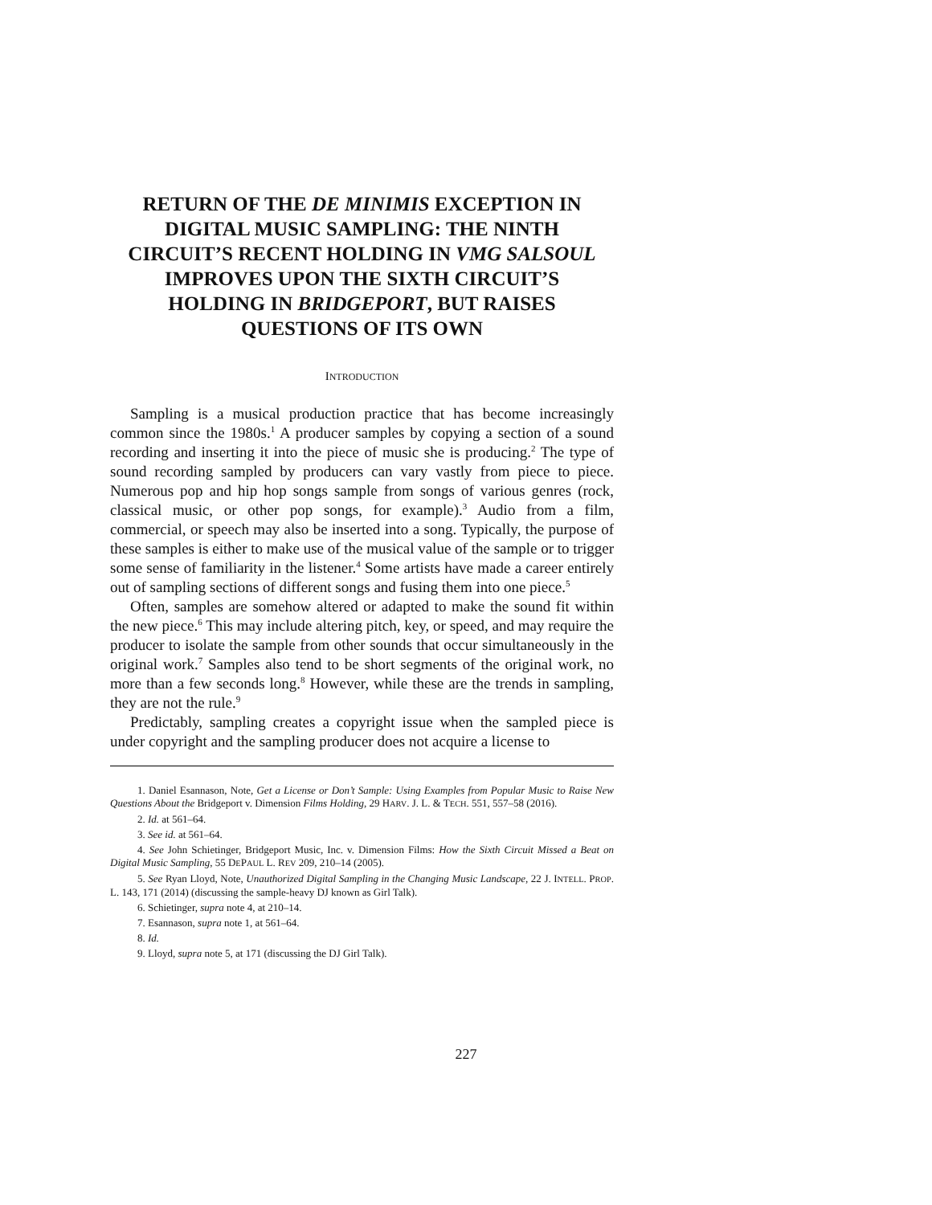RETURN OF THE DE MINIMIS EXCEPTION IN
DIGITAL MUSIC SAMPLING: THE NINTH
CIRCUIT’S RECENT HOLDING IN VMG SALSOUL
IMPROVES UPON THE SIXTH CIRCUIT’S
HOLDING IN BRIDGEPORT, BUT RAISES
QUESTIONS OF ITS OWN
INTRODUCTION
Sampling is a musical production practice that has become increasingly common since the 1980s.<sup>1</sup> A producer samples by copying a section of a sound recording and inserting it into the piece of music she is producing.<sup>2</sup> The type of sound recording sampled by producers can vary vastly from piece to piece. Numerous pop and hip hop songs sample from songs of various genres (rock, classical music, or other pop songs, for example).<sup>3</sup> Audio from a film, commercial, or speech may also be inserted into a song. Typically, the purpose of these samples is either to make use of the musical value of the sample or to trigger some sense of familiarity in the listener.<sup>4</sup> Some artists have made a career entirely out of sampling sections of different songs and fusing them into one piece.<sup>5</sup>
Often, samples are somehow altered or adapted to make the sound fit within the new piece.<sup>6</sup> This may include altering pitch, key, or speed, and may require the producer to isolate the sample from other sounds that occur simultaneously in the original work.<sup>7</sup> Samples also tend to be short segments of the original work, no more than a few seconds long.<sup>8</sup> However, while these are the trends in sampling, they are not the rule.<sup>9</sup>
Predictably, sampling creates a copyright issue when the sampled piece is under copyright and the sampling producer does not acquire a license to
1. Daniel Esannason, Note, Get a License or Don’t Sample: Using Examples from Popular Music to Raise New Questions About the Bridgeport v. Dimension Films Holding, 29 HARV. J. L. & TECH. 551, 557–58 (2016).
2. Id. at 561–64.
3. See id. at 561–64.
4. See John Schietinger, Bridgeport Music, Inc. v. Dimension Films: How the Sixth Circuit Missed a Beat on Digital Music Sampling, 55 DEPAUL L. REV 209, 210–14 (2005).
5. See Ryan Lloyd, Note, Unauthorized Digital Sampling in the Changing Music Landscape, 22 J. INTELL. PROP. L. 143, 171 (2014) (discussing the sample-heavy DJ known as Girl Talk).
6. Schietinger, supra note 4, at 210–14.
7. Esannason, supra note 1, at 561–64.
8. Id.
9. Lloyd, supra note 5, at 171 (discussing the DJ Girl Talk).
227